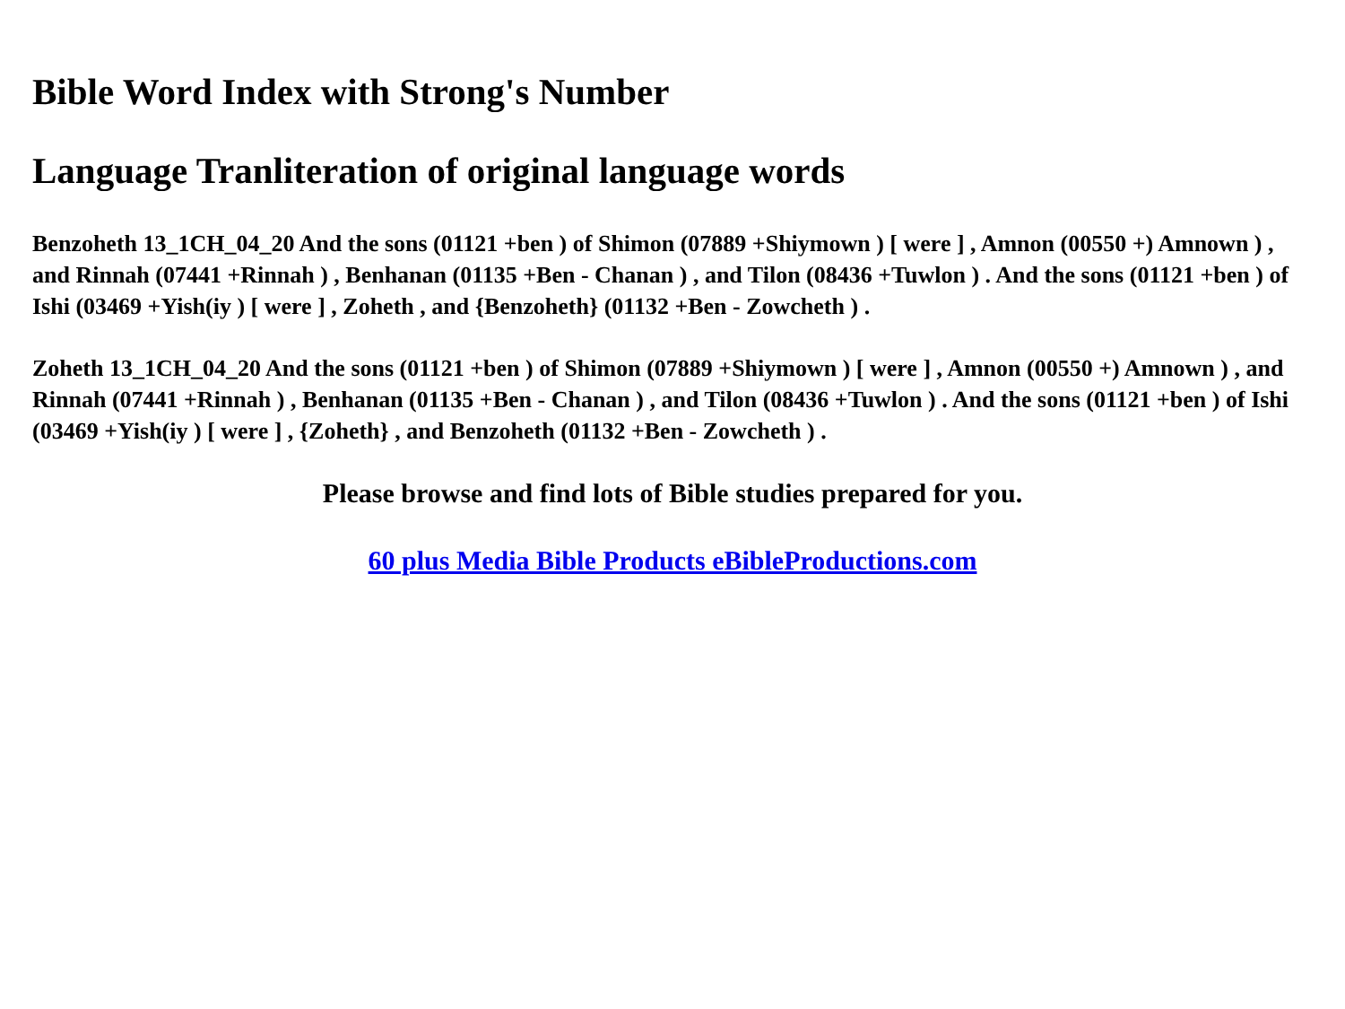Bible Word Index with Strong's Number
Language Tranliteration of original language words
Benzoheth 13_1CH_04_20 And the sons (01121 +ben ) of Shimon (07889 +Shiymown ) [ were ] , Amnon (00550 +) Amnown ) , and Rinnah (07441 +Rinnah ) , Benhanan (01135 +Ben - Chanan ) , and Tilon (08436 +Tuwlon ) . And the sons (01121 +ben ) of Ishi (03469 +Yish(iy ) [ were ] , Zoheth , and {Benzoheth} (01132 +Ben - Zowcheth ) .
Zoheth 13_1CH_04_20 And the sons (01121 +ben ) of Shimon (07889 +Shiymown ) [ were ] , Amnon (00550 +) Amnown ) , and Rinnah (07441 +Rinnah ) , Benhanan (01135 +Ben - Chanan ) , and Tilon (08436 +Tuwlon ) . And the sons (01121 +ben ) of Ishi (03469 +Yish(iy ) [ were ] , {Zoheth} , and Benzoheth (01132 +Ben - Zowcheth ) .
Please browse and find lots of Bible studies prepared for you.
60 plus Media Bible Products eBibleProductions.com